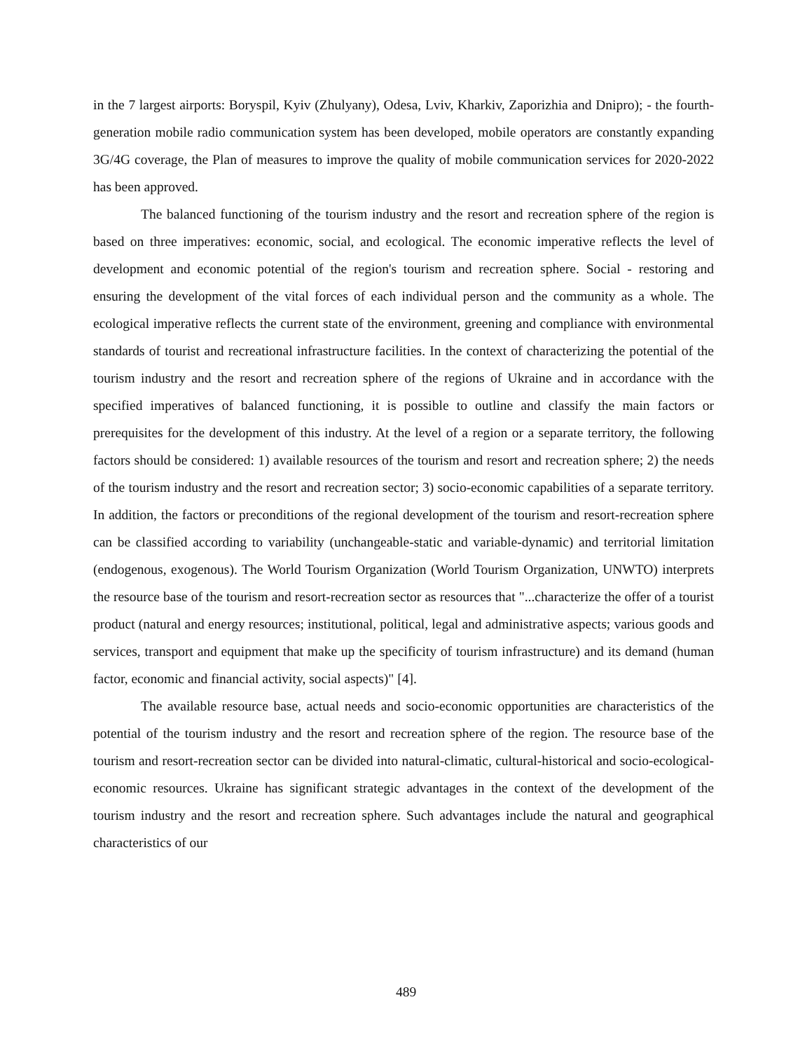in the 7 largest airports: Boryspil, Kyiv (Zhulyany), Odesa, Lviv, Kharkiv, Zaporizhia and Dnipro); - the fourth-generation mobile radio communication system has been developed, mobile operators are constantly expanding 3G/4G coverage, the Plan of measures to improve the quality of mobile communication services for 2020-2022 has been approved.
The balanced functioning of the tourism industry and the resort and recreation sphere of the region is based on three imperatives: economic, social, and ecological. The economic imperative reflects the level of development and economic potential of the region's tourism and recreation sphere. Social - restoring and ensuring the development of the vital forces of each individual person and the community as a whole. The ecological imperative reflects the current state of the environment, greening and compliance with environmental standards of tourist and recreational infrastructure facilities. In the context of characterizing the potential of the tourism industry and the resort and recreation sphere of the regions of Ukraine and in accordance with the specified imperatives of balanced functioning, it is possible to outline and classify the main factors or prerequisites for the development of this industry. At the level of a region or a separate territory, the following factors should be considered: 1) available resources of the tourism and resort and recreation sphere; 2) the needs of the tourism industry and the resort and recreation sector; 3) socio-economic capabilities of a separate territory. In addition, the factors or preconditions of the regional development of the tourism and resort-recreation sphere can be classified according to variability (unchangeable-static and variable-dynamic) and territorial limitation (endogenous, exogenous). The World Tourism Organization (World Tourism Organization, UNWTO) interprets the resource base of the tourism and resort-recreation sector as resources that "...characterize the offer of a tourist product (natural and energy resources; institutional, political, legal and administrative aspects; various goods and services, transport and equipment that make up the specificity of tourism infrastructure) and its demand (human factor, economic and financial activity, social aspects)" [4].
The available resource base, actual needs and socio-economic opportunities are characteristics of the potential of the tourism industry and the resort and recreation sphere of the region. The resource base of the tourism and resort-recreation sector can be divided into natural-climatic, cultural-historical and socio-ecological-economic resources. Ukraine has significant strategic advantages in the context of the development of the tourism industry and the resort and recreation sphere. Such advantages include the natural and geographical characteristics of our
489